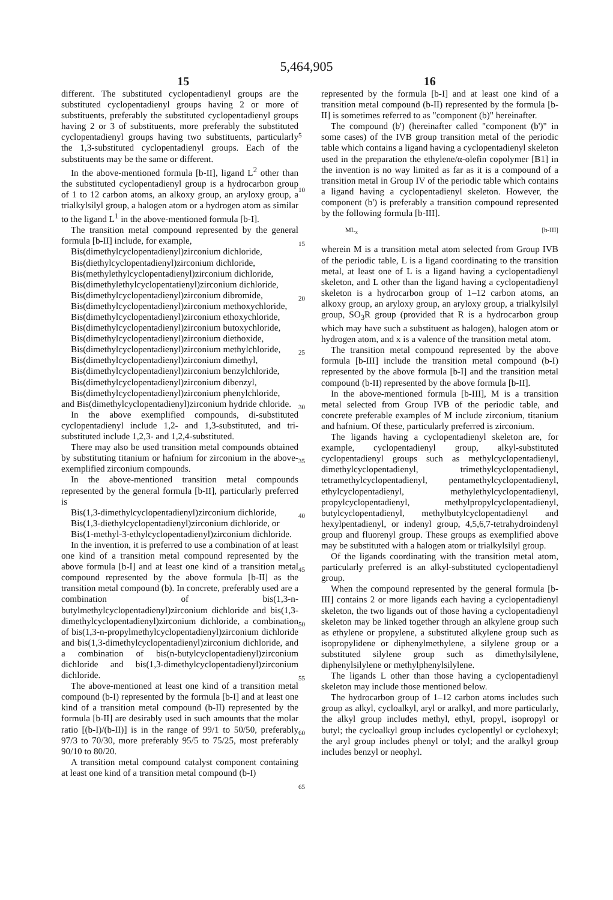5,464,905
15 16
different. The substituted cyclopentadienyl groups are the substituted cyclopentadienyl groups having 2 or more of substituents, preferably the substituted cyclopentadienyl groups having 2 or 3 of substituents, more preferably the substituted cyclopentadienyl groups having two substituents, particularly the 1,3-substituted cyclopentadienyl groups. Each of the substituents may be the same or different.
In the above-mentioned formula [b-II], ligand L<sup>2</sup> other than the substituted cyclopentadienyl group is a hydrocarbon group of 1 to 12 carbon atoms, an alkoxy group, an aryloxy group, a trialkylsilyl group, a halogen atom or a hydrogen atom as similar to the ligand L<sup>1</sup> in the above-mentioned formula [b-I].
The transition metal compound represented by the general formula [b-II] include, for example,
Bis(dimethylcyclopentadienyl)zirconium dichloride,
Bis(diethylcyclopentadienyl)zirconium dichloride,
Bis(methylethylcyclopentadienyl)zirconium dichloride,
Bis(dimethylethylcyclopentatienyl)zirconium dichloride,
Bis(dimethylcyclopentadienyl)zirconium dibromide,
Bis(dimethylcyclopentadienyl)zirconium methoxychloride,
Bis(dimethylcyclopentadienyl)zirconium ethoxychloride,
Bis(dimethylcyclopentadienyl)zirconium butoxychloride,
Bis(dimethylcyclopentadienyl)zirconium diethoxide,
Bis(dimethylcyclopentadienyl)zirconium methylchloride,
Bis(dimethylcyclopentadienyl)zirconium dimethyl,
Bis(dimethylcyclopentadienyl)zirconium benzylchloride,
Bis(dimethylcyclopentadienyl)zirconium dibenzyl,
Bis(dimethylcyclopentadienyl)zirconium phenylchloride,
and Bis(dimethylcyclopentadienyl)zirconium hydride chloride.
In the above exemplified compounds, di-substituted cyclopentadienyl include 1,2- and 1,3-substituted, and tri-substituted include 1,2,3- and 1,2,4-substituted.
There may also be used transition metal compounds obtained by substituting titanium or hafnium for zirconium in the above-exemplified zirconium compounds.
In the above-mentioned transition metal compounds represented by the general formula [b-II], particularly preferred is
Bis(1,3-dimethylcyclopentadienyl)zirconium dichloride,
Bis(1,3-diethylcyclopentadienyl)zirconium dichloride, or
Bis(1-methyl-3-ethylcyclopentadienyl)zirconium dichloride.
In the invention, it is preferred to use a combination of at least one kind of a transition metal compound represented by the above formula [b-I] and at least one kind of a transition metal compound represented by the above formula [b-II] as the transition metal compound (b). In concrete, preferably used are a combination of bis(1,3-n-butylmethylcyclopentadienyl)zirconium dichloride and bis(1,3-dimethylcyclopentadienyl)zirconium dichloride, a combination of bis(1,3-n-propylmethylcyclopentadienyl)zirconium dichloride and bis(1,3-dimethylcyclopentadienyl)zirconium dichloride, and a combination of bis(n-butylcyclopentadienyl)zirconium dichloride and bis(1,3-dimethylcyclopentadienyl)zirconium dichloride.
The above-mentioned at least one kind of a transition metal compound (b-I) represented by the formula [b-I] and at least one kind of a transition metal compound (b-II) represented by the formula [b-II] are desirably used in such amounts that the molar ratio [(b-I)/(b-II)] is in the range of 99/1 to 50/50, preferably 97/3 to 70/30, more preferably 95/5 to 75/25, most preferably 90/10 to 80/20.
A transition metal compound catalyst component containing at least one kind of a transition metal compound (b-I)
5
10
15
20
25
30
35
40
45
50
55
60
65
represented by the formula [b-I] and at least one kind of a transition metal compound (b-II) represented by the formula [b-II] is sometimes referred to as "component (b)" hereinafter.
The compound (b') (hereinafter called "component (b')" in some cases) of the IVB group transition metal of the periodic table which contains a ligand having a cyclopentadienyl skeleton used in the preparation the ethylene/α-olefin copolymer [B1] in the invention is no way limited as far as it is a compound of a transition metal in Group IV of the periodic table which contains a ligand having a cyclopentadienyl skeleton. However, the component (b') is preferably a transition compound represented by the following formula [b-III].
ML<sub>x</sub> [b-III]
wherein M is a transition metal atom selected from Group IVB of the periodic table, L is a ligand coordinating to the transition metal, at least one of L is a ligand having a cyclopentadienyl skeleton, and L other than the ligand having a cyclopentadienyl skeleton is a hydrocarbon group of 1–12 carbon atoms, an alkoxy group, an aryloxy group, an aryloxy group, a trialkylsilyl group, SO<sub>3</sub>R group (provided that R is a hydrocarbon group which may have such a substituent as halogen), halogen atom or hydrogen atom, and x is a valence of the transition metal atom.
The transition metal compound represented by the above formula [b-III] include the transition metal compound (b-I) represented by the above formula [b-I] and the transition metal compound (b-II) represented by the above formula [b-II].
In the above-mentioned formula [b-III], M is a transition metal selected from Group IVB of the periodic table, and concrete preferable examples of M include zirconium, titanium and hafnium. Of these, particularly preferred is zirconium.
The ligands having a cyclopentadienyl skeleton are, for example, cyclopentadienyl group, alkyl-substituted cyclopentadienyl groups such as methylcyclopentadienyl, dimethylcyclopentadienyl, trimethylcyclopentadienyl, tetramethylcyclopentadienyl, pentamethylcyclopentadienyl, ethylcyclopentadienyl, methylethylcyclopentadienyl, propylcyclopentadienyl, methylpropylcyclopentadienyl, butylcyclopentadienyl, methylbutylcyclopentadienyl and hexylpentadienyl, or indenyl group, 4,5,6,7-tetrahydroindenyl group and fluorenyl group. These groups as exemplified above may be substituted with a halogen atom or trialkylsilyl group.
Of the ligands coordinating with the transition metal atom, particularly preferred is an alkyl-substituted cyclopentadienyl group.
When the compound represented by the general formula [b-III] contains 2 or more ligands each having a cyclopentadienyl skeleton, the two ligands out of those having a cyclopentadienyl skeleton may be linked together through an alkylene group such as ethylene or propylene, a substituted alkylene group such as isopropylidene or diphenylmethylene, a silylene group or a substituted silylene group such as dimethylsilylene, diphenylsilylene or methylphenylsilylene.
The ligands L other than those having a cyclopentadienyl skeleton may include those mentioned below.
The hydrocarbon group of 1–12 carbon atoms includes such group as alkyl, cycloalkyl, aryl or aralkyl, and more particularly, the alkyl group includes methyl, ethyl, propyl, isopropyl or butyl; the cycloalkyl group includes cyclopentlyl or cyclohexyl; the aryl group includes phenyl or tolyl; and the aralkyl group includes benzyl or neophyl.